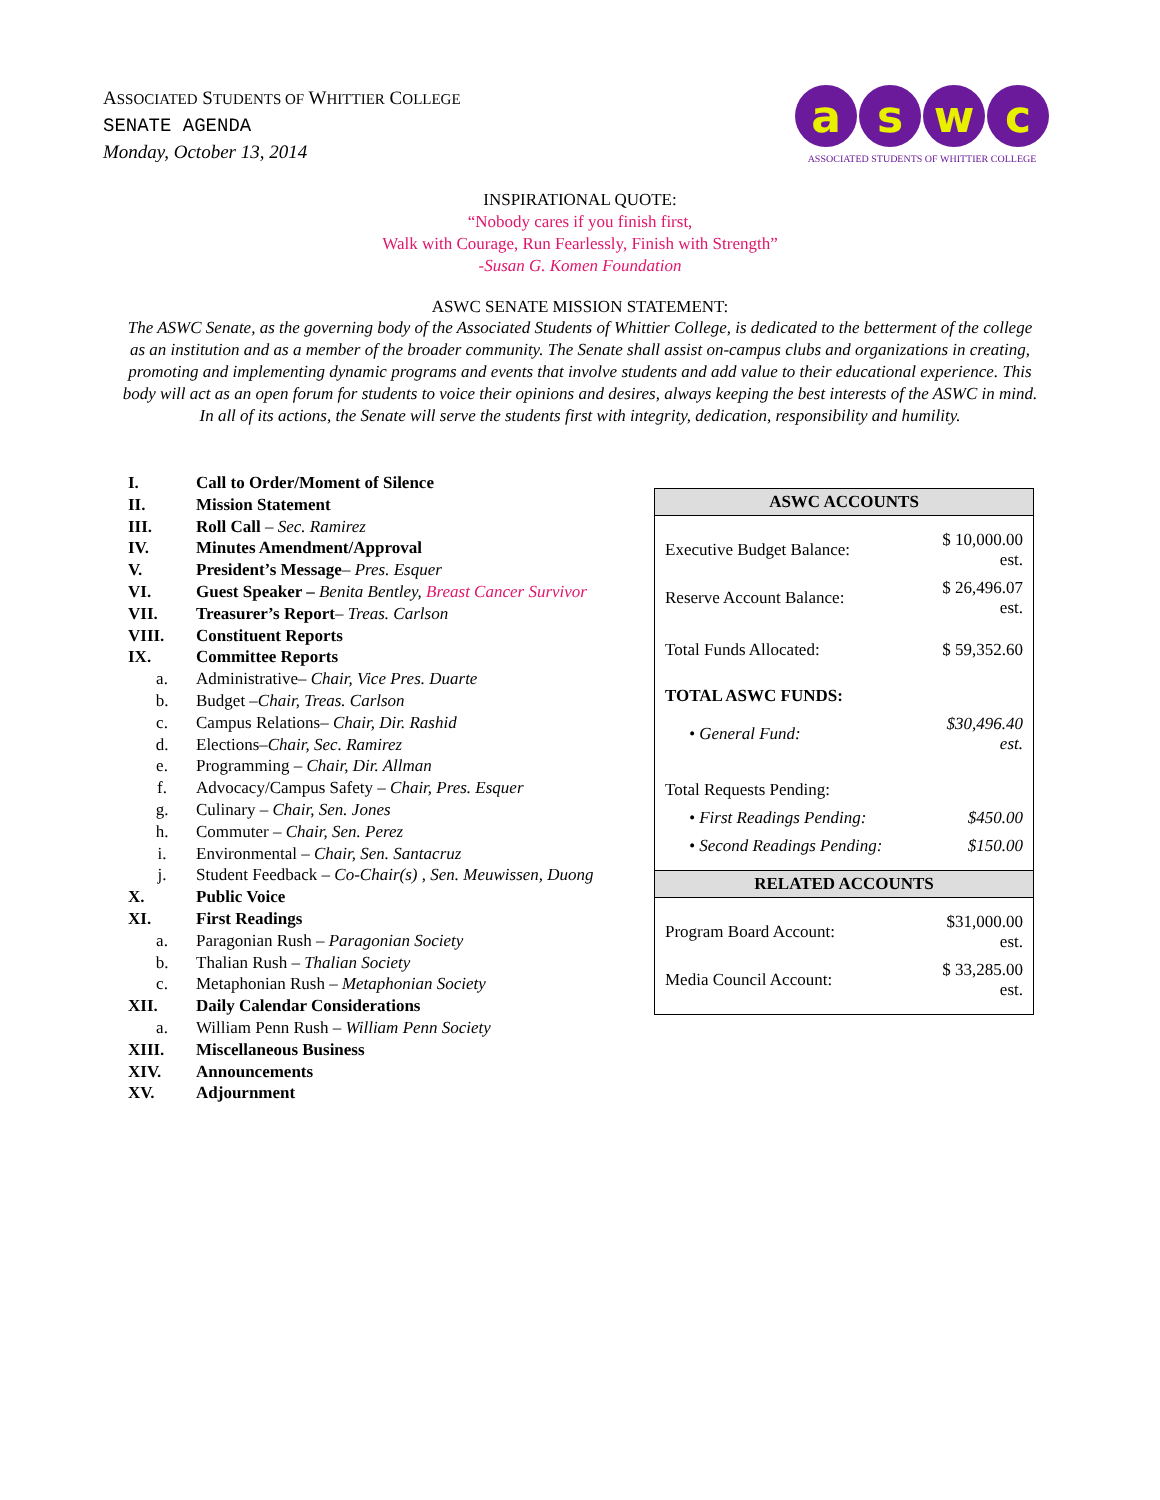ASSOCIATED STUDENTS OF WHITTIER COLLEGE
SENATE AGENDA
Monday, October 13, 2014
aswc
ASSOCIATED STUDENTS OF WHITTIER COLLEGE
INSPIRATIONAL QUOTE:
“Nobody cares if you finish first,
Walk with Courage, Run Fearlessly, Finish with Strength”
-Susan G. Komen Foundation
ASWC SENATE MISSION STATEMENT:
The ASWC Senate, as the governing body of the Associated Students of Whittier College, is dedicated to the betterment of the college as an institution and as a member of the broader community. The Senate shall assist on-campus clubs and organizations in creating, promoting and implementing dynamic programs and events that involve students and add value to their educational experience. This body will act as an open forum for students to voice their opinions and desires, always keeping the best interests of the ASWC in mind. In all of its actions, the Senate will serve the students first with integrity, dedication, responsibility and humility.
I. Call to Order/Moment of Silence
II. Mission Statement
III. Roll Call – Sec. Ramirez
IV. Minutes Amendment/Approval
V. President’s Message– Pres. Esquer
VI. Guest Speaker – Benita Bentley, Breast Cancer Survivor
VII. Treasurer’s Report– Treas. Carlson
VIII. Constituent Reports
IX. Committee Reports
a. Administrative– Chair, Vice Pres. Duarte
b. Budget –Chair, Treas. Carlson
c. Campus Relations– Chair, Dir. Rashid
d. Elections–Chair, Sec. Ramirez
e. Programming – Chair, Dir. Allman
f. Advocacy/Campus Safety – Chair, Pres. Esquer
g. Culinary – Chair, Sen. Jones
h. Commuter – Chair, Sen. Perez
i. Environmental – Chair, Sen. Santacruz
j. Student Feedback – Co-Chair(s) , Sen. Meuwissen, Duong
X. Public Voice
XI. First Readings
a. Paragonian Rush – Paragonian Society
b. Thalian Rush – Thalian Society
c. Metaphonian Rush – Metaphonian Society
XII. Daily Calendar Considerations
a. William Penn Rush – William Penn Society
XIII. Miscellaneous Business
XIV. Announcements
XV. Adjournment
ASWC ACCOUNTS
| Executive Budget Balance: | $ 10,000.00 est. |
| Reserve Account Balance: | $ 26,496.07 est. |
| Total Funds Allocated: | $ 59,352.60 |
| TOTAL ASWC FUNDS: | |
| • General Fund: | $30,496.40 est. |
| Total Requests Pending: | |
| • First Readings Pending: | $450.00 |
| • Second Readings Pending: | $150.00 |
RELATED ACCOUNTS
| Program Board Account: | $31,000.00 est. |
| Media Council Account: | $ 33,285.00 est. |